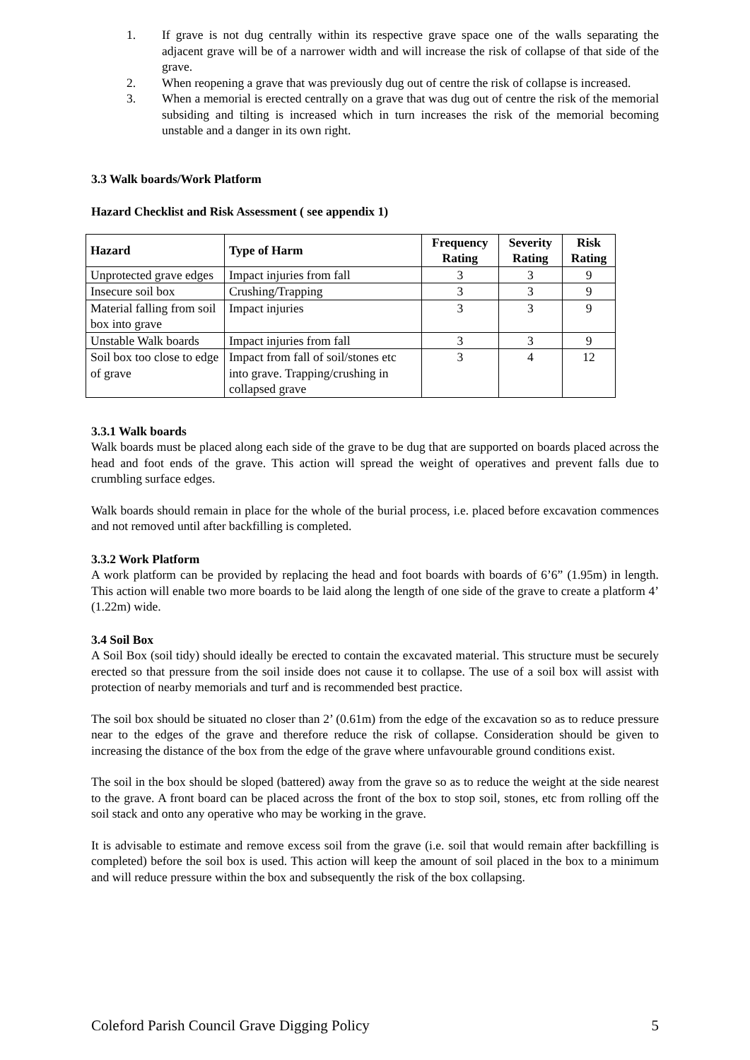1. If grave is not dug centrally within its respective grave space one of the walls separating the adjacent grave will be of a narrower width and will increase the risk of collapse of that side of the grave.
2. When reopening a grave that was previously dug out of centre the risk of collapse is increased.
3. When a memorial is erected centrally on a grave that was dug out of centre the risk of the memorial subsiding and tilting is increased which in turn increases the risk of the memorial becoming unstable and a danger in its own right.
3.3 Walk boards/Work Platform
Hazard Checklist and Risk Assessment ( see appendix 1)
| Hazard | Type of Harm | Frequency Rating | Severity Rating | Risk Rating |
| --- | --- | --- | --- | --- |
| Unprotected grave edges | Impact injuries from fall | 3 | 3 | 9 |
| Insecure soil box | Crushing/Trapping | 3 | 3 | 9 |
| Material falling from soil box into grave | Impact injuries | 3 | 3 | 9 |
| Unstable Walk boards | Impact injuries from fall | 3 | 3 | 9 |
| Soil box too close to edge of grave | Impact from fall of soil/stones etc into grave. Trapping/crushing in collapsed grave | 3 | 4 | 12 |
3.3.1 Walk boards
Walk boards must be placed along each side of the grave to be dug that are supported on boards placed across the head and foot ends of the grave. This action will spread the weight of operatives and prevent falls due to crumbling surface edges.
Walk boards should remain in place for the whole of the burial process, i.e. placed before excavation commences and not removed until after backfilling is completed.
3.3.2 Work Platform
A work platform can be provided by replacing the head and foot boards with boards of 6’6” (1.95m) in length. This action will enable two more boards to be laid along the length of one side of the grave to create a platform 4’ (1.22m) wide.
3.4 Soil Box
A Soil Box (soil tidy) should ideally be erected to contain the excavated material. This structure must be securely erected so that pressure from the soil inside does not cause it to collapse. The use of a soil box will assist with protection of nearby memorials and turf and is recommended best practice.
The soil box should be situated no closer than 2’ (0.61m) from the edge of the excavation so as to reduce pressure near to the edges of the grave and therefore reduce the risk of collapse. Consideration should be given to increasing the distance of the box from the edge of the grave where unfavourable ground conditions exist.
The soil in the box should be sloped (battered) away from the grave so as to reduce the weight at the side nearest to the grave. A front board can be placed across the front of the box to stop soil, stones, etc from rolling off the soil stack and onto any operative who may be working in the grave.
It is advisable to estimate and remove excess soil from the grave (i.e. soil that would remain after backfilling is completed) before the soil box is used. This action will keep the amount of soil placed in the box to a minimum and will reduce pressure within the box and subsequently the risk of the box collapsing.
Coleford Parish Council Grave Digging Policy 5